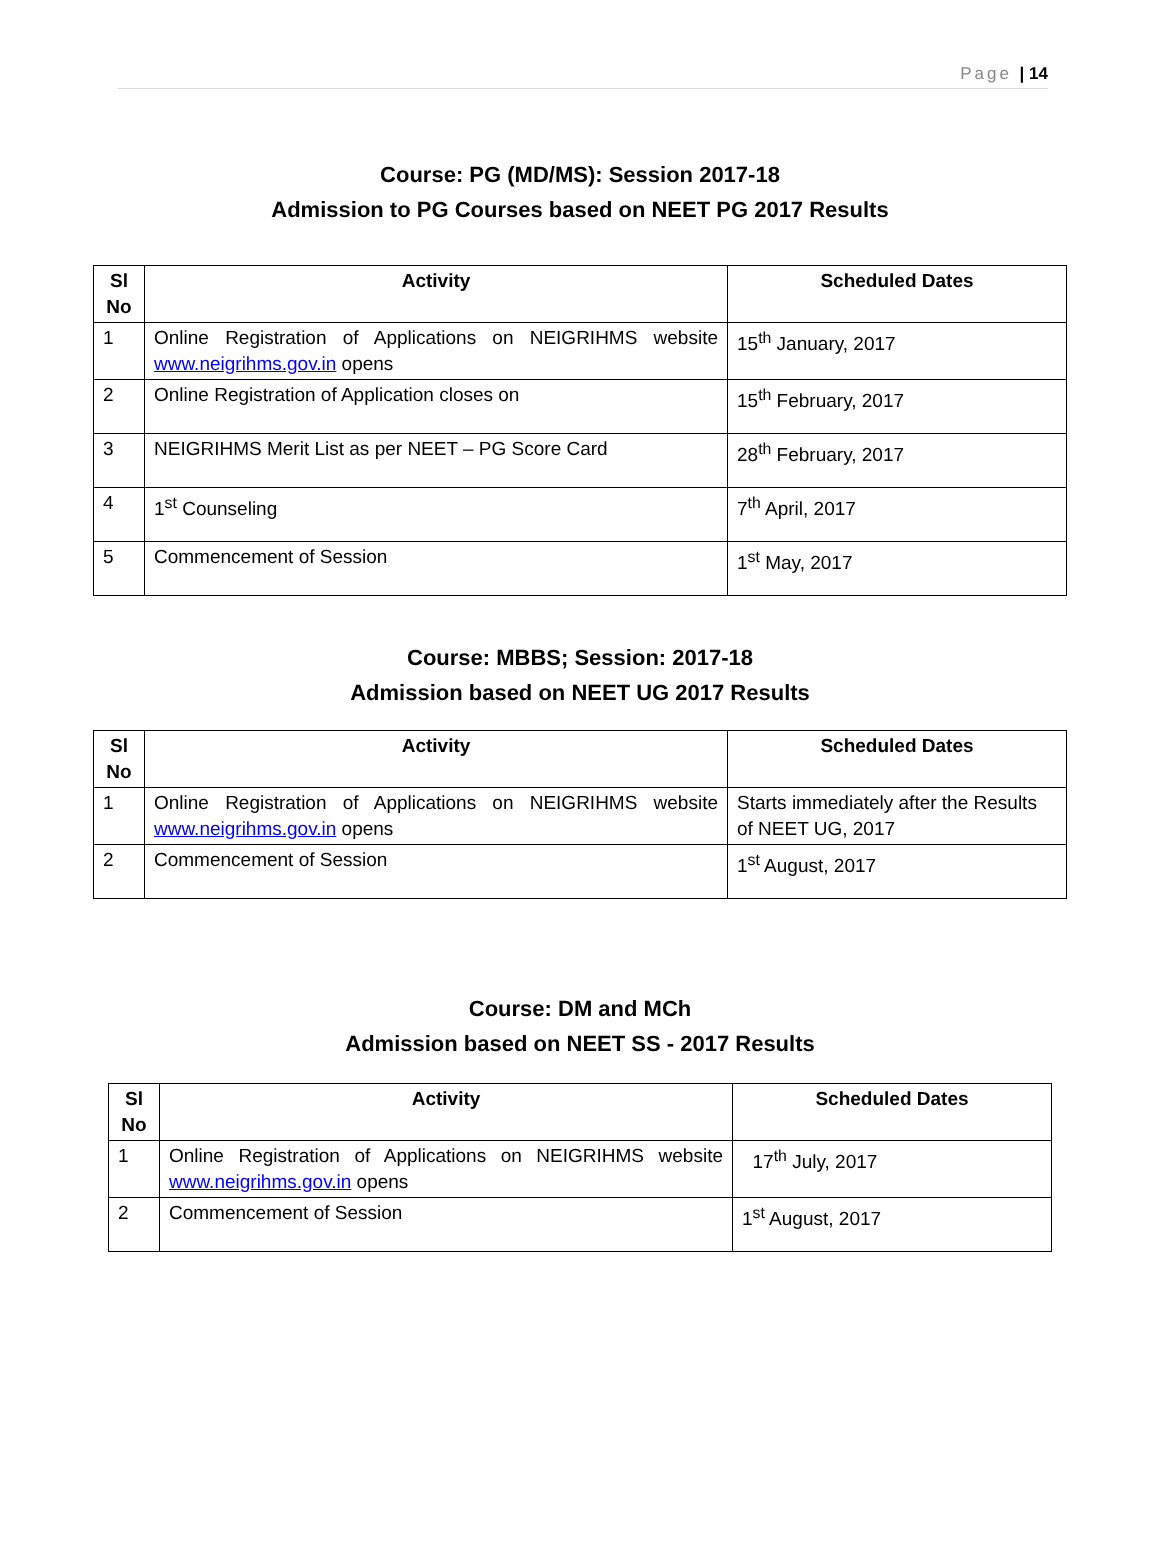Page | 14
Course: PG (MD/MS): Session 2017-18
Admission to PG Courses based on NEET PG 2017 Results
| Sl No | Activity | Scheduled Dates |
| --- | --- | --- |
| 1 | Online Registration of Applications on NEIGRIHMS website www.neigrihms.gov.in opens | 15<sup>th</sup> January, 2017 |
| 2 | Online Registration of Application closes on | 15<sup>th</sup> February, 2017 |
| 3 | NEIGRIHMS Merit List as per NEET – PG Score Card | 28<sup>th</sup> February, 2017 |
| 4 | 1<sup>st</sup> Counseling | 7<sup>th</sup> April, 2017 |
| 5 | Commencement of Session | 1<sup>st</sup> May, 2017 |
Course: MBBS; Session: 2017-18
Admission based on NEET UG 2017 Results
| Sl No | Activity | Scheduled Dates |
| --- | --- | --- |
| 1 | Online Registration of Applications on NEIGRIHMS website www.neigrihms.gov.in opens | Starts immediately after the Results of NEET UG, 2017 |
| 2 | Commencement of Session | 1<sup>st</sup> August, 2017 |
Course: DM and MCh
Admission based on NEET SS - 2017 Results
| Sl No | Activity | Scheduled Dates |
| --- | --- | --- |
| 1 | Online Registration of Applications on NEIGRIHMS website www.neigrihms.gov.in opens | 17<sup>th</sup> July, 2017 |
| 2 | Commencement of Session | 1<sup>st</sup> August, 2017 |